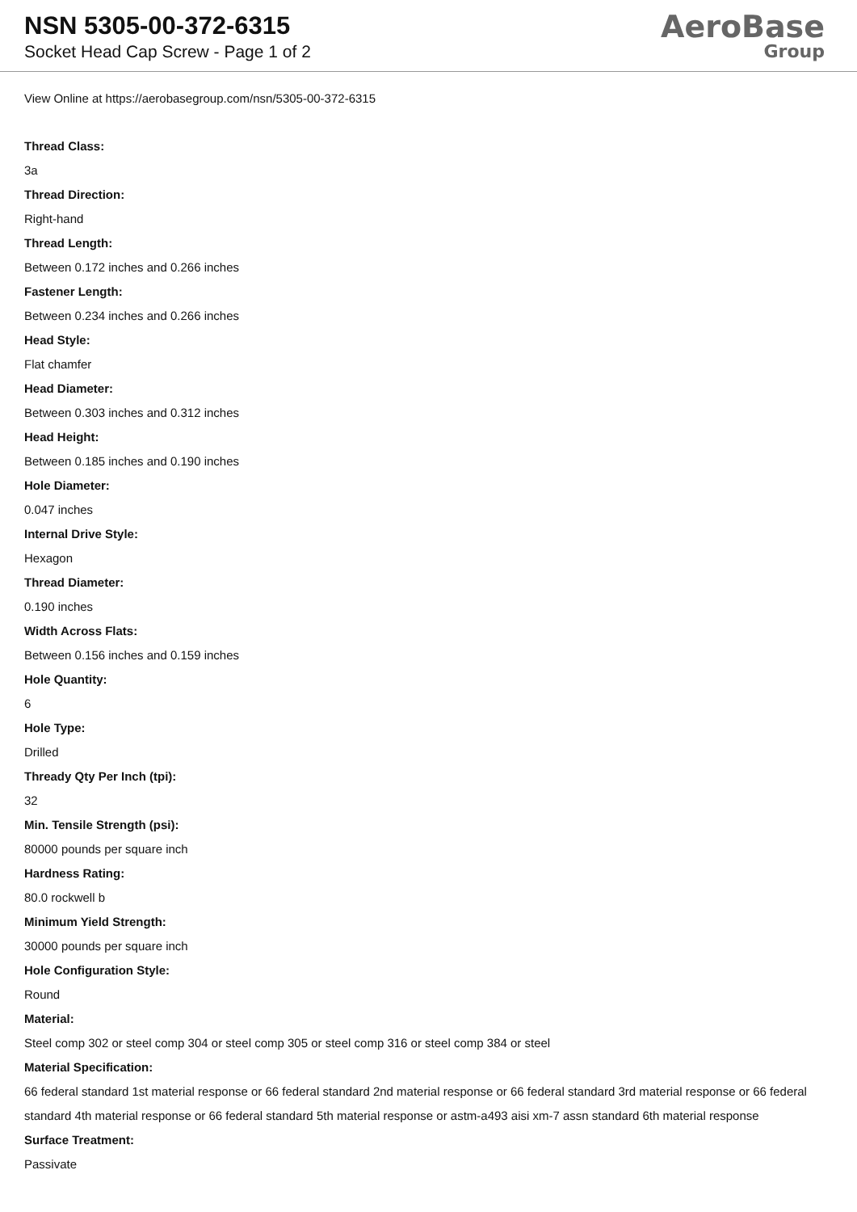NSN 5305-00-372-6315
Socket Head Cap Screw - Page 1 of 2
AeroBase
Group
View Online at https://aerobasegroup.com/nsn/5305-00-372-6315
Thread Class:
3a
Thread Direction:
Right-hand
Thread Length:
Between 0.172 inches and 0.266 inches
Fastener Length:
Between 0.234 inches and 0.266 inches
Head Style:
Flat chamfer
Head Diameter:
Between 0.303 inches and 0.312 inches
Head Height:
Between 0.185 inches and 0.190 inches
Hole Diameter:
0.047 inches
Internal Drive Style:
Hexagon
Thread Diameter:
0.190 inches
Width Across Flats:
Between 0.156 inches and 0.159 inches
Hole Quantity:
6
Hole Type:
Drilled
Thready Qty Per Inch (tpi):
32
Min. Tensile Strength (psi):
80000 pounds per square inch
Hardness Rating:
80.0 rockwell b
Minimum Yield Strength:
30000 pounds per square inch
Hole Configuration Style:
Round
Material:
Steel comp 302 or steel comp 304 or steel comp 305 or steel comp 316 or steel comp 384 or steel
Material Specification:
66 federal standard 1st material response or 66 federal standard 2nd material response or 66 federal standard 3rd material response or 66 federal standard 4th material response or 66 federal standard 5th material response or astm-a493 aisi xm-7 assn standard 6th material response
Surface Treatment:
Passivate